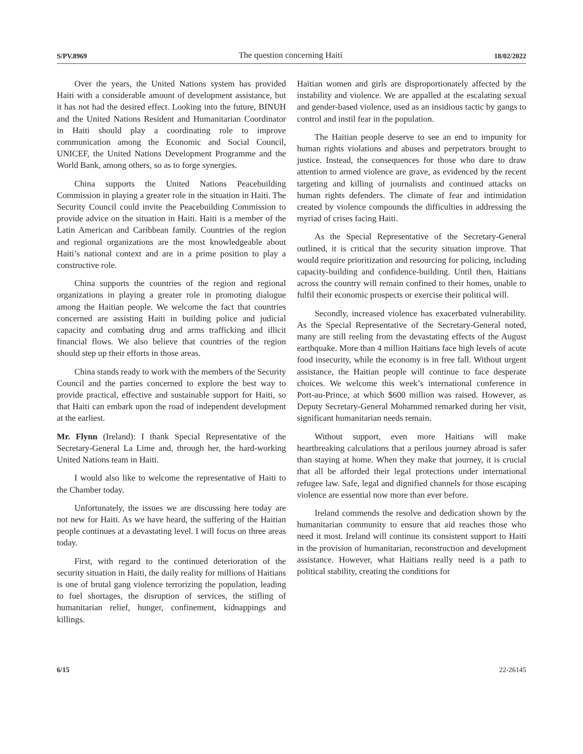S/PV.8969 The question concerning Haiti 18/02/2022
Over the years, the United Nations system has provided Haiti with a considerable amount of development assistance, but it has not had the desired effect. Looking into the future, BINUH and the United Nations Resident and Humanitarian Coordinator in Haiti should play a coordinating role to improve communication among the Economic and Social Council, UNICEF, the United Nations Development Programme and the World Bank, among others, so as to forge synergies.
China supports the United Nations Peacebuilding Commission in playing a greater role in the situation in Haiti. The Security Council could invite the Peacebuilding Commission to provide advice on the situation in Haiti. Haiti is a member of the Latin American and Caribbean family. Countries of the region and regional organizations are the most knowledgeable about Haiti’s national context and are in a prime position to play a constructive role.
China supports the countries of the region and regional organizations in playing a greater role in promoting dialogue among the Haitian people. We welcome the fact that countries concerned are assisting Haiti in building police and judicial capacity and combating drug and arms trafficking and illicit financial flows. We also believe that countries of the region should step up their efforts in those areas.
China stands ready to work with the members of the Security Council and the parties concerned to explore the best way to provide practical, effective and sustainable support for Haiti, so that Haiti can embark upon the road of independent development at the earliest.
Mr. Flynn (Ireland): I thank Special Representative of the Secretary-General La Lime and, through her, the hard-working United Nations team in Haiti.
I would also like to welcome the representative of Haiti to the Chamber today.
Unfortunately, the issues we are discussing here today are not new for Haiti. As we have heard, the suffering of the Haitian people continues at a devastating level. I will focus on three areas today.
First, with regard to the continued deterioration of the security situation in Haiti, the daily reality for millions of Haitians is one of brutal gang violence terrorizing the population, leading to fuel shortages, the disruption of services, the stifling of humanitarian relief, hunger, confinement, kidnappings and killings.
Haitian women and girls are disproportionately affected by the instability and violence. We are appalled at the escalating sexual and gender-based violence, used as an insidious tactic by gangs to control and instil fear in the population.
The Haitian people deserve to see an end to impunity for human rights violations and abuses and perpetrators brought to justice. Instead, the consequences for those who dare to draw attention to armed violence are grave, as evidenced by the recent targeting and killing of journalists and continued attacks on human rights defenders. The climate of fear and intimidation created by violence compounds the difficulties in addressing the myriad of crises facing Haiti.
As the Special Representative of the Secretary-General outlined, it is critical that the security situation improve. That would require prioritization and resourcing for policing, including capacity-building and confidence-building. Until then, Haitians across the country will remain confined to their homes, unable to fulfil their economic prospects or exercise their political will.
Secondly, increased violence has exacerbated vulnerability. As the Special Representative of the Secretary-General noted, many are still reeling from the devastating effects of the August earthquake. More than 4 million Haitians face high levels of acute food insecurity, while the economy is in free fall. Without urgent assistance, the Haitian people will continue to face desperate choices. We welcome this week’s international conference in Port-au-Prince, at which $600 million was raised. However, as Deputy Secretary-General Mohammed remarked during her visit, significant humanitarian needs remain.
Without support, even more Haitians will make heartbreaking calculations that a perilous journey abroad is safer than staying at home. When they make that journey, it is crucial that all be afforded their legal protections under international refugee law. Safe, legal and dignified channels for those escaping violence are essential now more than ever before.
Ireland commends the resolve and dedication shown by the humanitarian community to ensure that aid reaches those who need it most. Ireland will continue its consistent support to Haiti in the provision of humanitarian, reconstruction and development assistance. However, what Haitians really need is a path to political stability, creating the conditions for
6/15 22-26145